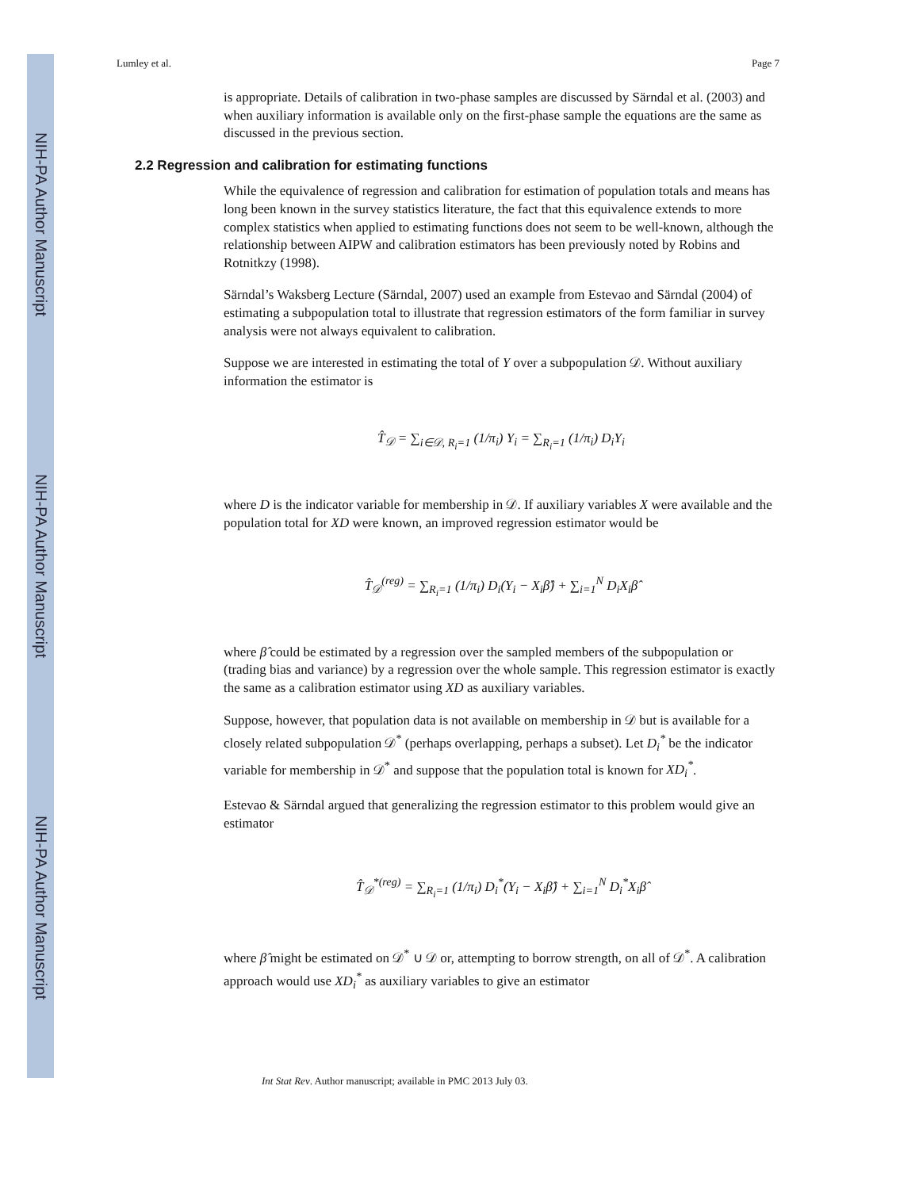NIH-PA Author Manuscript
NIH-PA Author Manuscript
NIH-PA Author Manuscript
Lumley et al. Page 7
is appropriate. Details of calibration in two-phase samples are discussed by Särndal et al. (2003) and when auxiliary information is available only on the first-phase sample the equations are the same as discussed in the previous section.
2.2 Regression and calibration for estimating functions
While the equivalence of regression and calibration for estimation of population totals and means has long been known in the survey statistics literature, the fact that this equivalence extends to more complex statistics when applied to estimating functions does not seem to be well-known, although the relationship between AIPW and calibration estimators has been previously noted by Robins and Rotnitkzy (1998).
Särndal’s Waksberg Lecture (Särndal, 2007) used an example from Estevao and Särndal (2004) of estimating a subpopulation total to illustrate that regression estimators of the form familiar in survey analysis were not always equivalent to calibration.
Suppose we are interested in estimating the total of Y over a subpopulation 𝒟. Without auxiliary information the estimator is
T̂<sub>𝒟</sub> = ∑<sub>i∈𝒟, R<sub>i</sub>=1</sub> (1/π<sub>i</sub>) Y<sub>i</sub> = ∑<sub>R<sub>i</sub>=1</sub> (1/π<sub>i</sub>) D<sub>i</sub>Y<sub>i</sub>
where D is the indicator variable for membership in 𝒟. If auxiliary variables X were available and the population total for XD were known, an improved regression estimator would be
T̂<sub>𝒟</sub><sup>(reg)</sup> = ∑<sub>R<sub>i</sub>=1</sub> (1/π<sub>i</sub>) D<sub>i</sub>(Y<sub>i</sub> − X<sub>i</sub>β̂) + ∑<sub>i=1</sub><sup>N</sup> D<sub>i</sub>X<sub>i</sub>β̂
where β̂ could be estimated by a regression over the sampled members of the subpopulation or (trading bias and variance) by a regression over the whole sample. This regression estimator is exactly the same as a calibration estimator using XD as auxiliary variables.
Suppose, however, that population data is not available on membership in 𝒟 but is available for a closely related subpopulation 𝒟<sup>*</sup> (perhaps overlapping, perhaps a subset). Let D<sub>i</sub><sup>*</sup> be the indicator variable for membership in 𝒟<sup>*</sup> and suppose that the population total is known for XD<sub>i</sub><sup>*</sup>.
Estevao & Särndal argued that generalizing the regression estimator to this problem would give an estimator
T̂<sub>𝒟</sub><sup>*(reg)</sup> = ∑<sub>R<sub>i</sub>=1</sub> (1/π<sub>i</sub>) D<sub>i</sub><sup>*</sup>(Y<sub>i</sub> − X<sub>i</sub>β̂) + ∑<sub>i=1</sub><sup>N</sup> D<sub>i</sub><sup>*</sup>X<sub>i</sub>β̂
where β̂ might be estimated on 𝒟<sup>*</sup> ∪ 𝒟 or, attempting to borrow strength, on all of 𝒟<sup>*</sup>. A calibration approach would use XD<sub>i</sub><sup>*</sup> as auxiliary variables to give an estimator
Int Stat Rev. Author manuscript; available in PMC 2013 July 03.